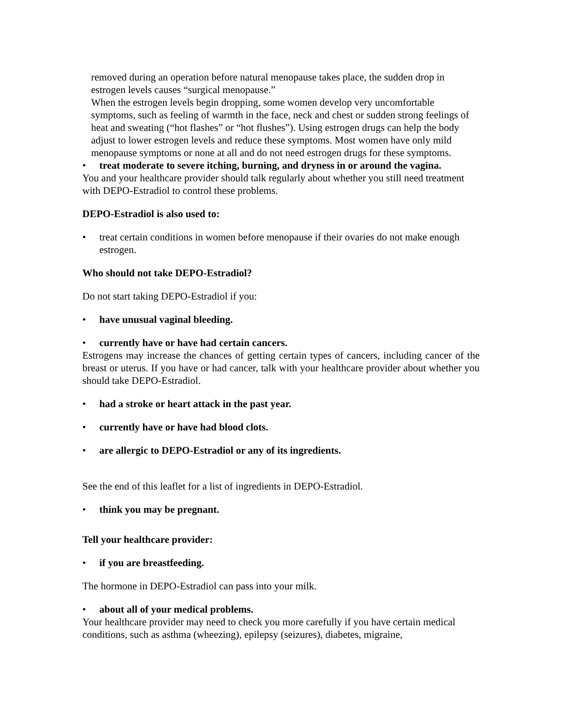removed during an operation before natural menopause takes place, the sudden drop in estrogen levels causes “surgical menopause.”
When the estrogen levels begin dropping, some women develop very uncomfortable symptoms, such as feeling of warmth in the face, neck and chest or sudden strong feelings of heat and sweating (“hot flashes” or “hot flushes”). Using estrogen drugs can help the body adjust to lower estrogen levels and reduce these symptoms. Most women have only mild menopause symptoms or none at all and do not need estrogen drugs for these symptoms.
• treat moderate to severe itching, burning, and dryness in or around the vagina.
You and your healthcare provider should talk regularly about whether you still need treatment with DEPO-Estradiol to control these problems.
DEPO-Estradiol is also used to:
• treat certain conditions in women before menopause if their ovaries do not make enough estrogen.
Who should not take DEPO-Estradiol?
Do not start taking DEPO-Estradiol if you:
• have unusual vaginal bleeding.
• currently have or have had certain cancers.
Estrogens may increase the chances of getting certain types of cancers, including cancer of the breast or uterus. If you have or had cancer, talk with your healthcare provider about whether you should take DEPO-Estradiol.
• had a stroke or heart attack in the past year.
• currently have or have had blood clots.
• are allergic to DEPO-Estradiol or any of its ingredients.
See the end of this leaflet for a list of ingredients in DEPO-Estradiol.
• think you may be pregnant.
Tell your healthcare provider:
• if you are breastfeeding.
The hormone in DEPO-Estradiol can pass into your milk.
• about all of your medical problems.
Your healthcare provider may need to check you more carefully if you have certain medical conditions, such as asthma (wheezing), epilepsy (seizures), diabetes, migraine,